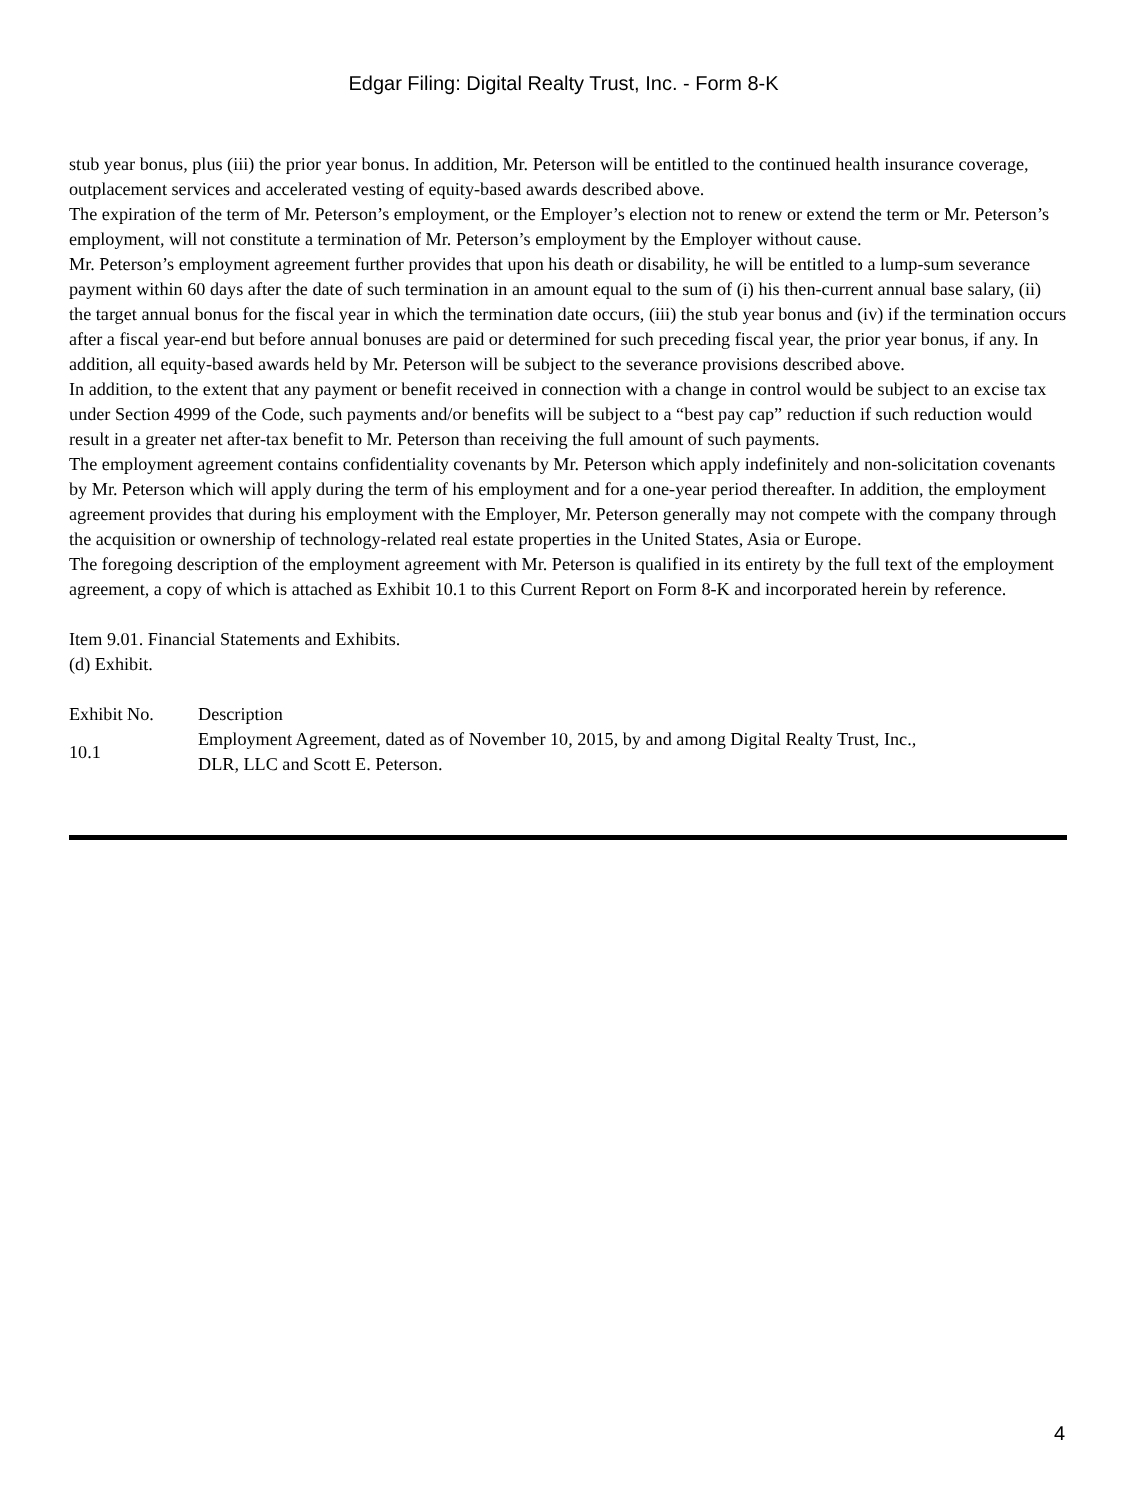Edgar Filing: Digital Realty Trust, Inc. - Form 8-K
stub year bonus, plus (iii) the prior year bonus. In addition, Mr. Peterson will be entitled to the continued health insurance coverage, outplacement services and accelerated vesting of equity-based awards described above.
The expiration of the term of Mr. Peterson’s employment, or the Employer’s election not to renew or extend the term or Mr. Peterson’s employment, will not constitute a termination of Mr. Peterson’s employment by the Employer without cause.
Mr. Peterson’s employment agreement further provides that upon his death or disability, he will be entitled to a lump-sum severance payment within 60 days after the date of such termination in an amount equal to the sum of (i) his then-current annual base salary, (ii) the target annual bonus for the fiscal year in which the termination date occurs, (iii) the stub year bonus and (iv) if the termination occurs after a fiscal year-end but before annual bonuses are paid or determined for such preceding fiscal year, the prior year bonus, if any. In addition, all equity-based awards held by Mr. Peterson will be subject to the severance provisions described above.
In addition, to the extent that any payment or benefit received in connection with a change in control would be subject to an excise tax under Section 4999 of the Code, such payments and/or benefits will be subject to a “best pay cap” reduction if such reduction would result in a greater net after-tax benefit to Mr. Peterson than receiving the full amount of such payments.
The employment agreement contains confidentiality covenants by Mr. Peterson which apply indefinitely and non-solicitation covenants by Mr. Peterson which will apply during the term of his employment and for a one-year period thereafter. In addition, the employment agreement provides that during his employment with the Employer, Mr. Peterson generally may not compete with the company through the acquisition or ownership of technology-related real estate properties in the United States, Asia or Europe.
The foregoing description of the employment agreement with Mr. Peterson is qualified in its entirety by the full text of the employment agreement, a copy of which is attached as Exhibit 10.1 to this Current Report on Form 8-K and incorporated herein by reference.
Item 9.01. Financial Statements and Exhibits.
(d) Exhibit.
| Exhibit No. | Description |
| --- | --- |
| 10.1 | Employment Agreement, dated as of November 10, 2015, by and among Digital Realty Trust, Inc., DLR, LLC and Scott E. Peterson. |
4